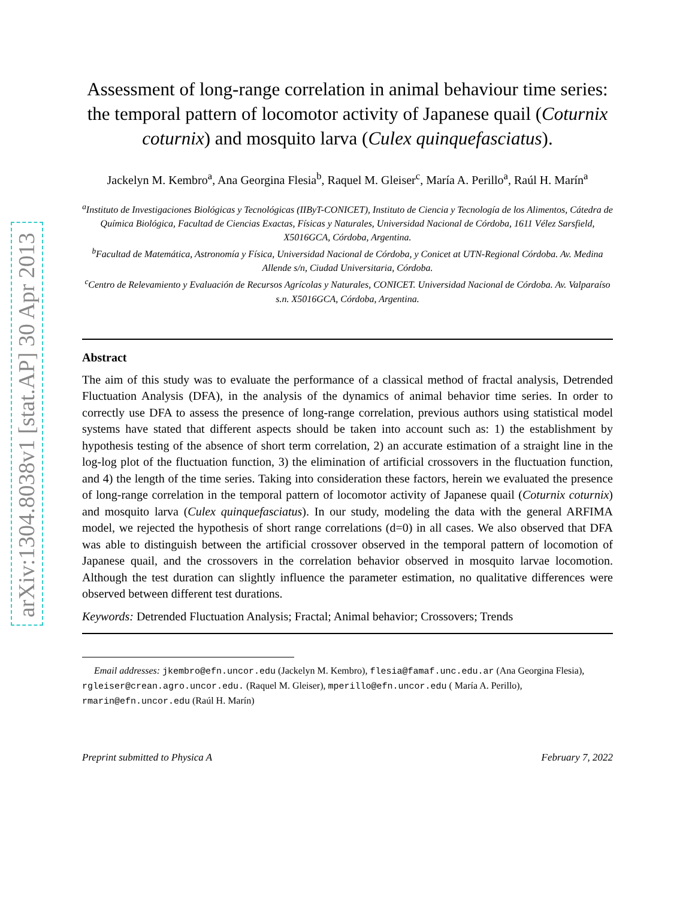arXiv:1304.8038v1 [stat.AP] 30 Apr 2013
Assessment of long-range correlation in animal behaviour time series: the temporal pattern of locomotor activity of Japanese quail (Coturnix coturnix) and mosquito larva (Culex quinquefasciatus).
Jackelyn M. Kembro<sup>a</sup>, Ana Georgina Flesia<sup>b</sup>, Raquel M. Gleiser<sup>c</sup>, María A. Perillo<sup>a</sup>, Raúl H. Marín<sup>a</sup>
<sup>a</sup> Instituto de Investigaciones Biológicas y Tecnológicas (IIByT-CONICET), Instituto de Ciencia y Tecnología de los Alimentos, Cátedra de Química Biológica, Facultad de Ciencias Exactas, Físicas y Naturales, Universidad Nacional de Córdoba, 1611 Vélez Sarsfield, X5016GCA, Córdoba, Argentina.
<sup>b</sup> Facultad de Matemática, Astronomía y Física, Universidad Nacional de Córdoba, y Conicet at UTN-Regional Córdoba. Av. Medina Allende s/n, Ciudad Universitaria, Córdoba.
<sup>c</sup> Centro de Relevamiento y Evaluación de Recursos Agrícolas y Naturales, CONICET. Universidad Nacional de Córdoba. Av. Valparaíso s.n. X5016GCA, Córdoba, Argentina.
Abstract
The aim of this study was to evaluate the performance of a classical method of fractal analysis, Detrended Fluctuation Analysis (DFA), in the analysis of the dynamics of animal behavior time series. In order to correctly use DFA to assess the presence of long-range correlation, previous authors using statistical model systems have stated that different aspects should be taken into account such as: 1) the establishment by hypothesis testing of the absence of short term correlation, 2) an accurate estimation of a straight line in the log-log plot of the fluctuation function, 3) the elimination of artificial crossovers in the fluctuation function, and 4) the length of the time series. Taking into consideration these factors, herein we evaluated the presence of long-range correlation in the temporal pattern of locomotor activity of Japanese quail (Coturnix coturnix) and mosquito larva (Culex quinquefasciatus). In our study, modeling the data with the general ARFIMA model, we rejected the hypothesis of short range correlations (d=0) in all cases. We also observed that DFA was able to distinguish between the artificial crossover observed in the temporal pattern of locomotion of Japanese quail, and the crossovers in the correlation behavior observed in mosquito larvae locomotion. Although the test duration can slightly influence the parameter estimation, no qualitative differences were observed between different test durations.
Keywords: Detrended Fluctuation Analysis; Fractal; Animal behavior; Crossovers; Trends
Email addresses: jkembro@efn.uncor.edu (Jackelyn M. Kembro), flesia@famaf.unc.edu.ar (Ana Georgina Flesia), rgleiser@crean.agro.uncor.edu. (Raquel M. Gleiser), mperillo@efn.uncor.edu ( María A. Perillo), rmarin@efn.uncor.edu (Raúl H. Marín)
Preprint submitted to Physica A February 7, 2022